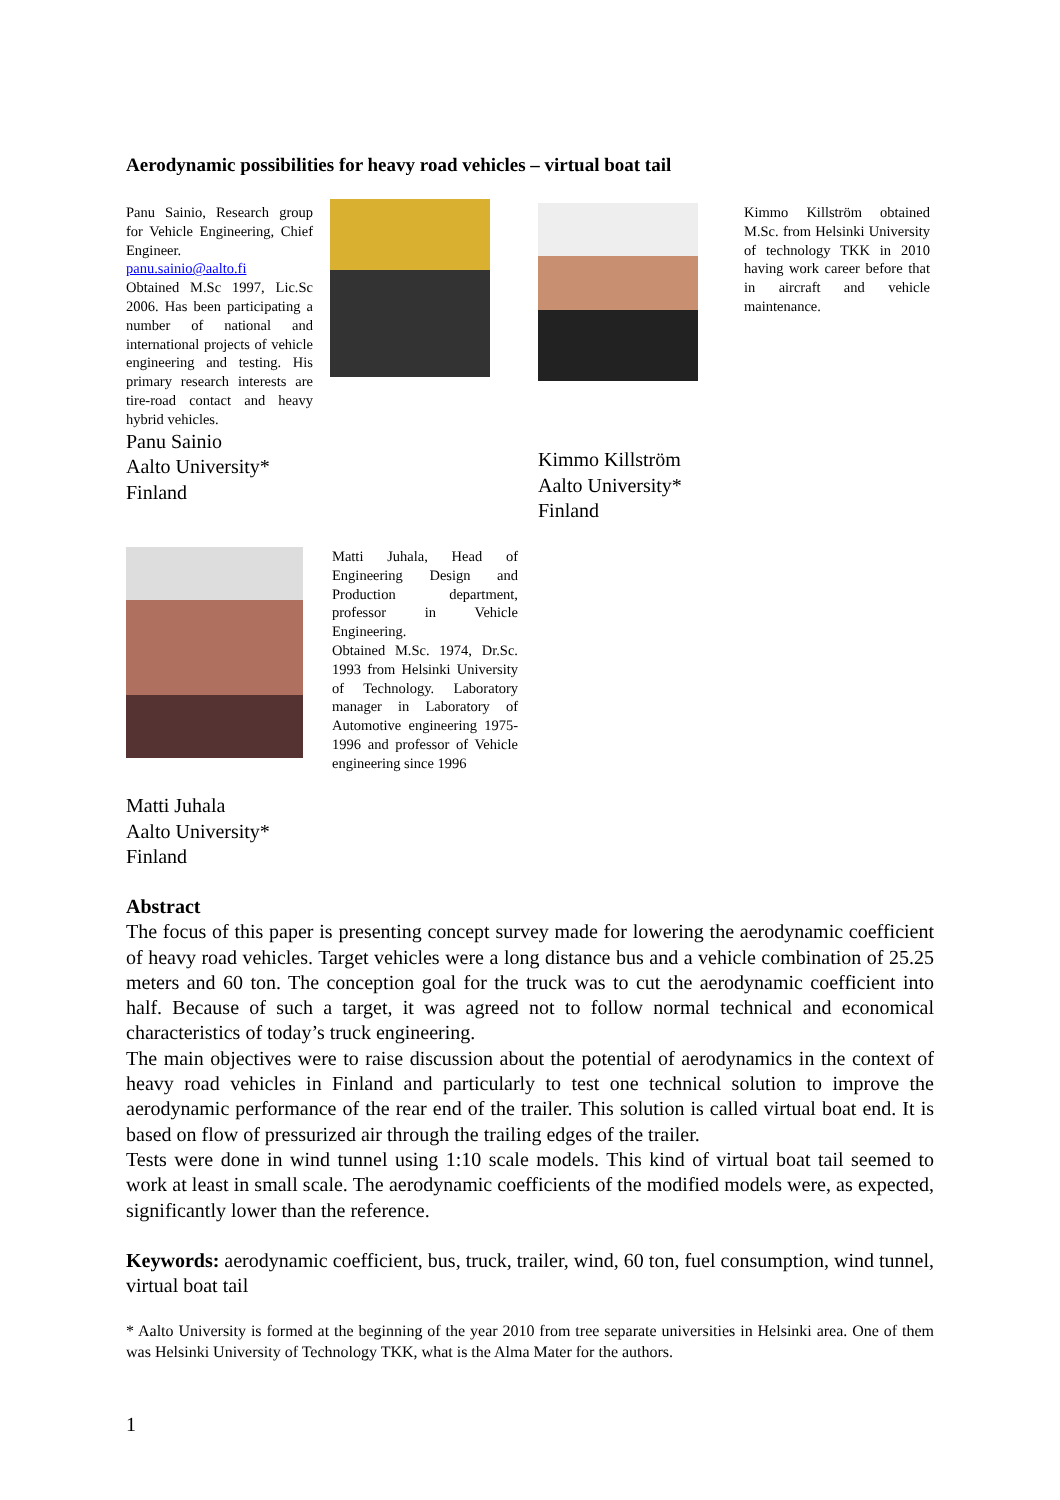Aerodynamic possibilities for heavy road vehicles – virtual boat tail
Panu Sainio, Research group for Vehicle Engineering, Chief Engineer.
panu.sainio@aalto.fi
Obtained M.Sc 1997, Lic.Sc 2006. Has been participating a number of national and international projects of vehicle engineering and testing. His primary research interests are tire-road contact and heavy hybrid vehicles.
Panu Sainio
Aalto University*
Finland
Kimmo Killström
Aalto University*
Finland
Kimmo Killström obtained M.Sc. from Helsinki University of technology TKK in 2010 having work career before that in aircraft and vehicle maintenance.
Matti Juhala
Aalto University*
Finland
Matti Juhala, Head of Engineering Design and Production department, professor in Vehicle Engineering.
Obtained M.Sc. 1974, Dr.Sc. 1993 from Helsinki University of Technology. Laboratory manager in Laboratory of Automotive engineering 1975-1996 and professor of Vehicle engineering since 1996
Abstract
The focus of this paper is presenting concept survey made for lowering the aerodynamic coefficient of heavy road vehicles. Target vehicles were a long distance bus and a vehicle combination of 25.25 meters and 60 ton. The conception goal for the truck was to cut the aerodynamic coefficient into half. Because of such a target, it was agreed not to follow normal technical and economical characteristics of today’s truck engineering.
The main objectives were to raise discussion about the potential of aerodynamics in the context of heavy road vehicles in Finland and particularly to test one technical solution to improve the aerodynamic performance of the rear end of the trailer. This solution is called virtual boat end. It is based on flow of pressurized air through the trailing edges of the trailer.
Tests were done in wind tunnel using 1:10 scale models. This kind of virtual boat tail seemed to work at least in small scale. The aerodynamic coefficients of the modified models were, as expected, significantly lower than the reference.
Keywords: aerodynamic coefficient, bus, truck, trailer, wind, 60 ton, fuel consumption, wind tunnel, virtual boat tail
* Aalto University is formed at the beginning of the year 2010 from tree separate universities in Helsinki area. One of them was Helsinki University of Technology TKK, what is the Alma Mater for the authors.
1